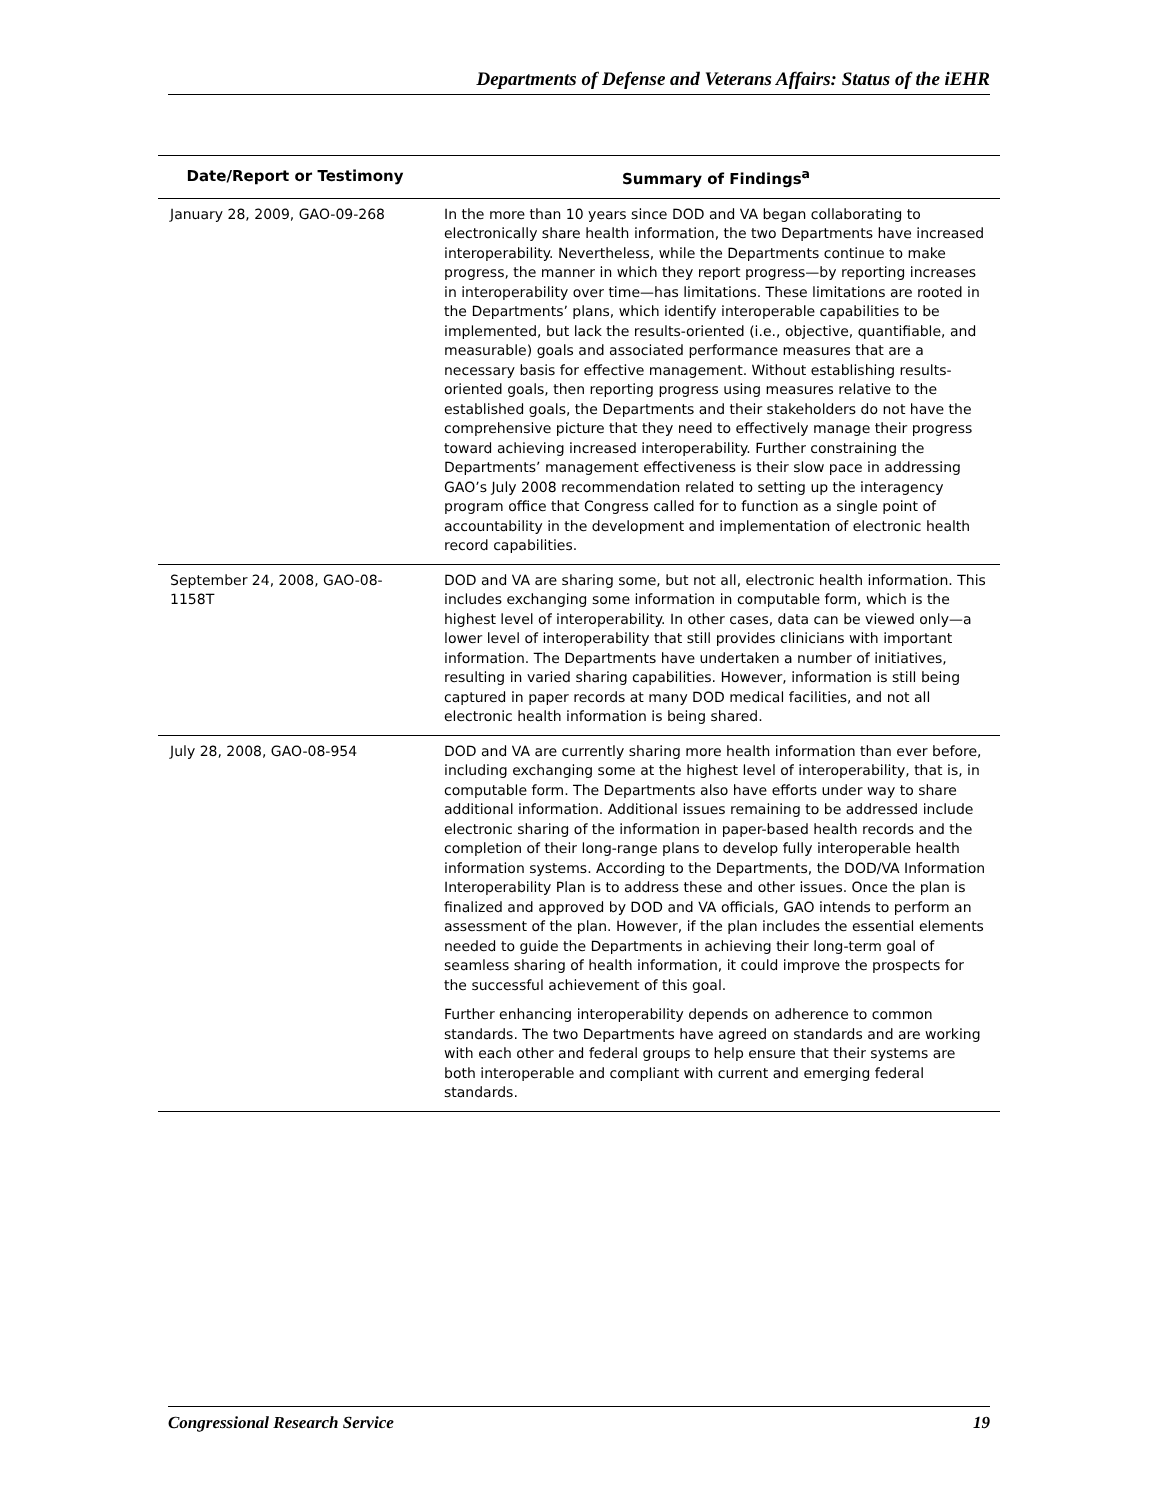Departments of Defense and Veterans Affairs: Status of the iEHR
| Date/Report or Testimony | Summary of Findings<sup>a</sup> |
| --- | --- |
| January 28, 2009, GAO-09-268 | In the more than 10 years since DOD and VA began collaborating to electronically share health information, the two Departments have increased interoperability. Nevertheless, while the Departments continue to make progress, the manner in which they report progress—by reporting increases in interoperability over time—has limitations. These limitations are rooted in the Departments’ plans, which identify interoperable capabilities to be implemented, but lack the results-oriented (i.e., objective, quantifiable, and measurable) goals and associated performance measures that are a necessary basis for effective management. Without establishing results-oriented goals, then reporting progress using measures relative to the established goals, the Departments and their stakeholders do not have the comprehensive picture that they need to effectively manage their progress toward achieving increased interoperability. Further constraining the Departments’ management effectiveness is their slow pace in addressing GAO’s July 2008 recommendation related to setting up the interagency program office that Congress called for to function as a single point of accountability in the development and implementation of electronic health record capabilities. |
| September 24, 2008, GAO-08-1158T | DOD and VA are sharing some, but not all, electronic health information. This includes exchanging some information in computable form, which is the highest level of interoperability. In other cases, data can be viewed only—a lower level of interoperability that still provides clinicians with important information. The Departments have undertaken a number of initiatives, resulting in varied sharing capabilities. However, information is still being captured in paper records at many DOD medical facilities, and not all electronic health information is being shared. |
| July 28, 2008, GAO-08-954 | DOD and VA are currently sharing more health information than ever before, including exchanging some at the highest level of interoperability, that is, in computable form. The Departments also have efforts under way to share additional information. Additional issues remaining to be addressed include electronic sharing of the information in paper-based health records and the completion of their long-range plans to develop fully interoperable health information systems. According to the Departments, the DOD/VA Information Interoperability Plan is to address these and other issues. Once the plan is finalized and approved by DOD and VA officials, GAO intends to perform an assessment of the plan. However, if the plan includes the essential elements needed to guide the Departments in achieving their long-term goal of seamless sharing of health information, it could improve the prospects for the successful achievement of this goal. Further enhancing interoperability depends on adherence to common standards. The two Departments have agreed on standards and are working with each other and federal groups to help ensure that their systems are both interoperable and compliant with current and emerging federal standards. |
Congressional Research Service 19